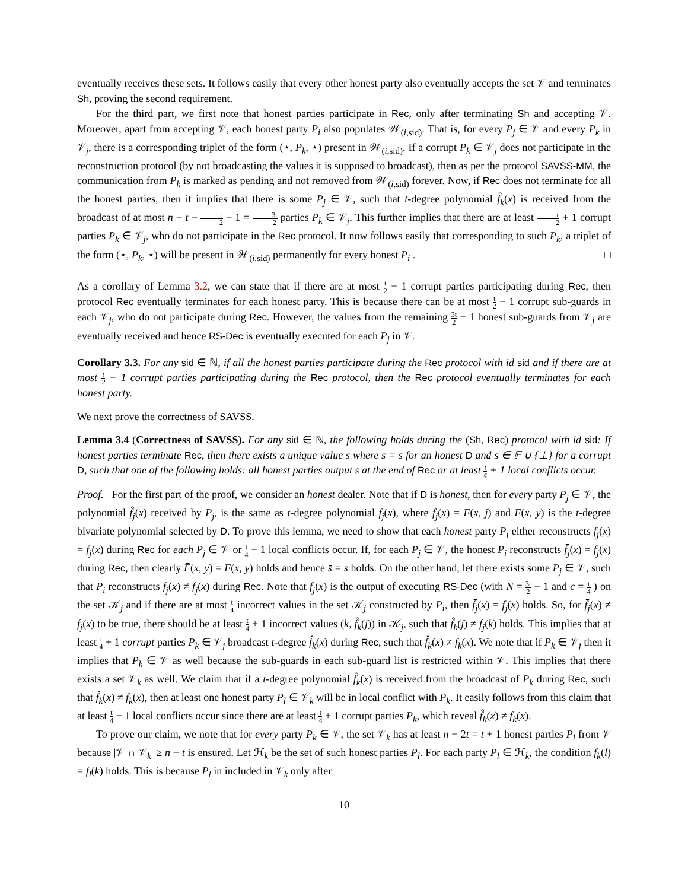eventually receives these sets. It follows easily that every other honest party also eventually accepts the set 𝒱 and terminates Sh, proving the second requirement.
For the third part, we first note that honest parties participate in Rec, only after terminating Sh and accepting 𝒱. Moreover, apart from accepting 𝒱, each honest party P<sub>i</sub> also populates 𝒲<sub>(i,sid)</sub>. That is, for every P<sub>j</sub> ∈ 𝒱 and every P<sub>k</sub> in 𝒱<sub>j</sub>, there is a corresponding triplet of the form (⋆, P<sub>k</sub>, ⋆) present in 𝒲<sub>(i,sid)</sub>. If a corrupt P<sub>k</sub> ∈ 𝒱<sub>j</sub> does not participate in the reconstruction protocol (by not broadcasting the values it is supposed to broadcast), then as per the protocol SAVSS-MM, the communication from P<sub>k</sub> is marked as pending and not removed from 𝒲<sub>(i,sid)</sub> forever. Now, if Rec does not terminate for all the honest parties, then it implies that there is some P<sub>j</sub> ∈ 𝒱, such that t-degree polynomial f̂<sub>k</sub>(x) is received from the broadcast of at most n − t − t 2 − 1 = 3t 2 parties P<sub>k</sub> ∈ 𝒱<sub>j</sub>. This further implies that there are at least t 2 + 1 corrupt parties P<sub>k</sub> ∈ 𝒱<sub>j</sub>, who do not participate in the Rec protocol. It now follows easily that corresponding to such P<sub>k</sub>, a triplet of the form (⋆, P<sub>k</sub>, ⋆) will be present in 𝒲<sub>(i,sid)</sub> permanently for every honest P<sub>i</sub> . □
As a corollary of Lemma 3.2, we can state that if there are at most t 2 − 1 corrupt parties participating during Rec, then protocol Rec eventually terminates for each honest party. This is because there can be at most t 2 − 1 corrupt sub-guards in each 𝒱<sub>j</sub>, who do not participate during Rec. However, the values from the remaining 3t 2 + 1 honest sub-guards from 𝒱<sub>j</sub> are eventually received and hence RS-Dec is eventually executed for each P<sub>j</sub> in 𝒱.
Corollary 3.3. For any sid ∈ ℕ, if all the honest parties participate during the Rec protocol with id sid and if there are at most t 2 − 1 corrupt parties participating during the Rec protocol, then the Rec protocol eventually terminates for each honest party.
We next prove the correctness of SAVSS.
Lemma 3.4 (Correctness of SAVSS). For any sid ∈ ℕ, the following holds during the (Sh, Rec) protocol with id sid: If honest parties terminate Rec, then there exists a unique value s̄ where s̄ = s for an honest D and s̄ ∈ 𝔽 ∪ {⊥} for a corrupt D, such that one of the following holds: all honest parties output s̄ at the end of Rec or at least t 4 + 1 local conflicts occur.
Proof. For the first part of the proof, we consider an honest dealer. Note that if D is honest, then for every party P<sub>j</sub> ∈ 𝒱, the polynomial f̂<sub>j</sub>(x) received by P<sub>j</sub>, is the same as t-degree polynomial f<sub>j</sub>(x), where f<sub>j</sub>(x) = F(x, j) and F(x, y) is the t-degree bivariate polynomial selected by D. To prove this lemma, we need to show that each honest party P<sub>i</sub> either reconstructs f̄<sub>j</sub>(x) = f<sub>j</sub>(x) during Rec for each P<sub>j</sub> ∈ 𝒱 or t 4 + 1 local conflicts occur. If, for each P<sub>j</sub> ∈ 𝒱, the honest P<sub>i</sub> reconstructs f̄<sub>j</sub>(x) = f<sub>j</sub>(x) during Rec, then clearly F̄(x, y) = F(x, y) holds and hence s̄ = s holds. On the other hand, let there exists some P<sub>j</sub> ∈ 𝒱, such that P<sub>i</sub> reconstructs f̄<sub>j</sub>(x) ≠ f<sub>j</sub>(x) during Rec. Note that f̄<sub>j</sub>(x) is the output of executing RS-Dec (with N = 3t 2 + 1 and c = t 4 ) on the set 𝒦<sub>j</sub> and if there are at most t 4 incorrect values in the set 𝒦<sub>j</sub> constructed by P<sub>i</sub>, then f̄<sub>j</sub>(x) = f<sub>j</sub>(x) holds. So, for f̄<sub>j</sub>(x) ≠ f<sub>j</sub>(x) to be true, there should be at least t 4 + 1 incorrect values (k, f̂<sub>k</sub>(j)) in 𝒦<sub>j</sub>, such that f̂<sub>k</sub>(j) ≠ f<sub>j</sub>(k) holds. This implies that at least t 4 + 1 corrupt parties P<sub>k</sub> ∈ 𝒱<sub>j</sub> broadcast t-degree f̂<sub>k</sub>(x) during Rec, such that f̂<sub>k</sub>(x) ≠ f<sub>k</sub>(x). We note that if P<sub>k</sub> ∈ 𝒱<sub>j</sub> then it implies that P<sub>k</sub> ∈ 𝒱 as well because the sub-guards in each sub-guard list is restricted within 𝒱. This implies that there exists a set 𝒱<sub>k</sub> as well. We claim that if a t-degree polynomial f̂<sub>k</sub>(x) is received from the broadcast of P<sub>k</sub> during Rec, such that f̂<sub>k</sub>(x) ≠ f<sub>k</sub>(x), then at least one honest party P<sub>l</sub> ∈ 𝒱<sub>k</sub> will be in local conflict with P<sub>k</sub>. It easily follows from this claim that at least t 4 + 1 local conflicts occur since there are at least t 4 + 1 corrupt parties P<sub>k</sub>, which reveal f̂<sub>k</sub>(x) ≠ f<sub>k</sub>(x).
To prove our claim, we note that for every party P<sub>k</sub> ∈ 𝒱, the set 𝒱<sub>k</sub> has at least n − 2t = t + 1 honest parties P<sub>l</sub> from 𝒱 because |𝒱 ∩ 𝒱<sub>k</sub>| ≥ n − t is ensured. Let ℋ<sub>k</sub> be the set of such honest parties P<sub>l</sub>. For each party P<sub>l</sub> ∈ ℋ<sub>k</sub>, the condition f<sub>k</sub>(l) = f<sub>l</sub>(k) holds. This is because P<sub>l</sub> in included in 𝒱<sub>k</sub> only after
10